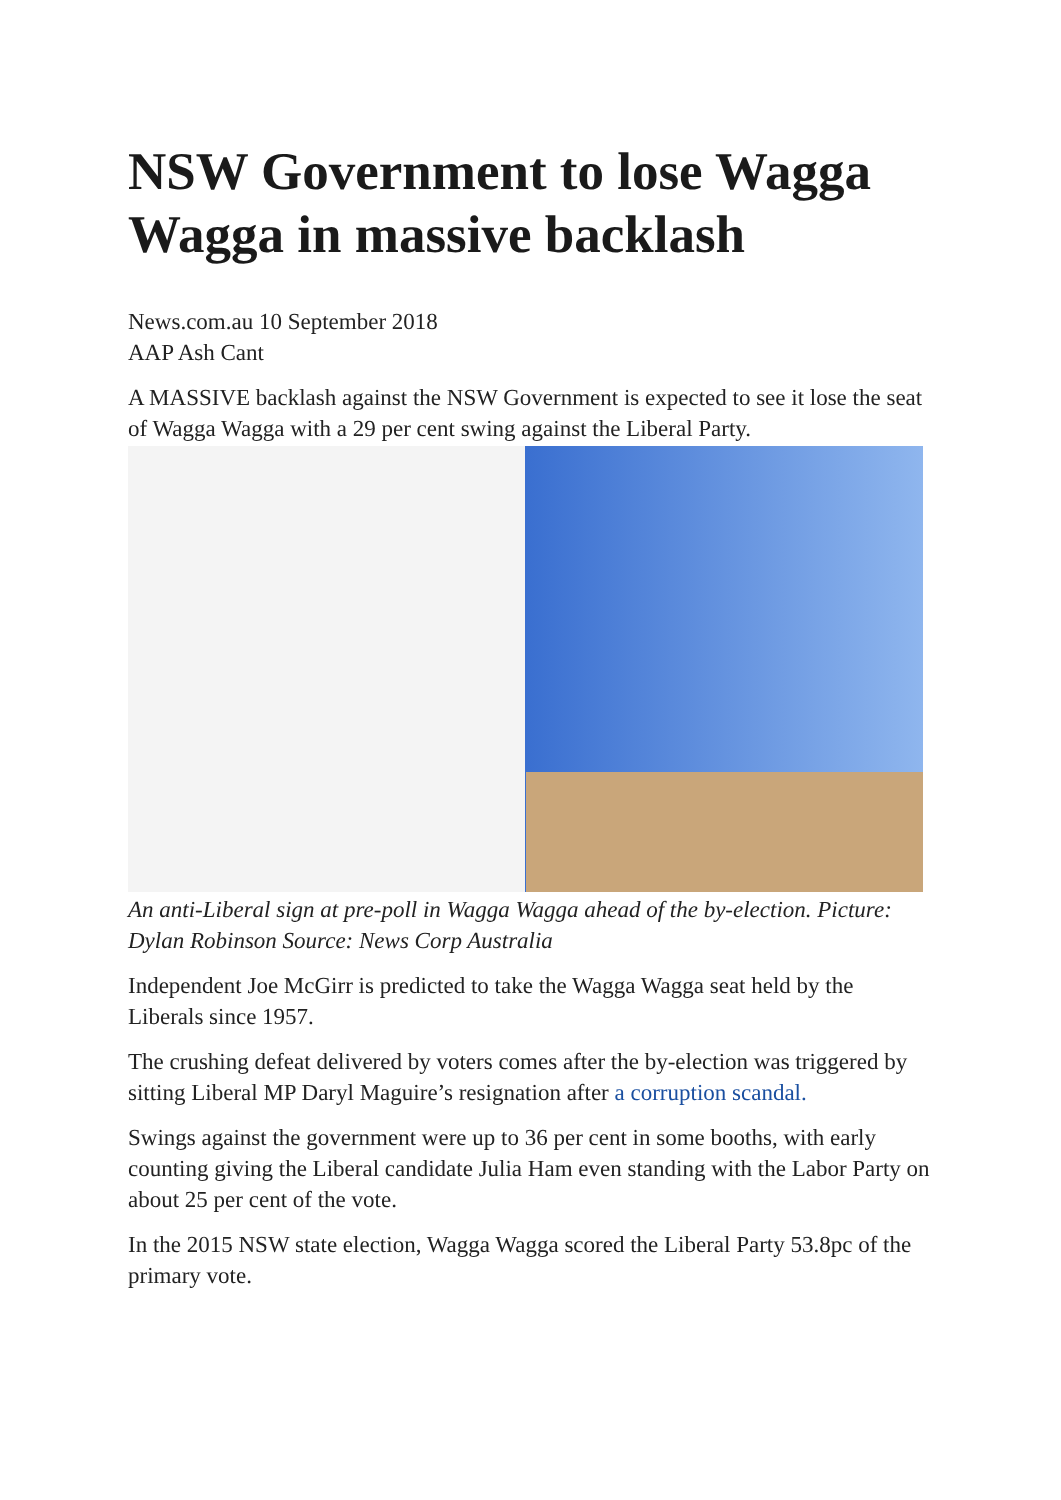NSW Government to lose Wagga Wagga in massive backlash
News.com.au 10 September 2018
AAP Ash Cant
A MASSIVE backlash against the NSW Government is expected to see it lose the seat of Wagga Wagga with a 29 per cent swing against the Liberal Party.
An anti-Liberal sign at pre-poll in Wagga Wagga ahead of the by-election. Picture: Dylan Robinson Source: News Corp Australia
Independent Joe McGirr is predicted to take the Wagga Wagga seat held by the Liberals since 1957.
The crushing defeat delivered by voters comes after the by-election was triggered by sitting Liberal MP Daryl Maguire’s resignation after a corruption scandal.
Swings against the government were up to 36 per cent in some booths, with early counting giving the Liberal candidate Julia Ham even standing with the Labor Party on about 25 per cent of the vote.
In the 2015 NSW state election, Wagga Wagga scored the Liberal Party 53.8pc of the primary vote.